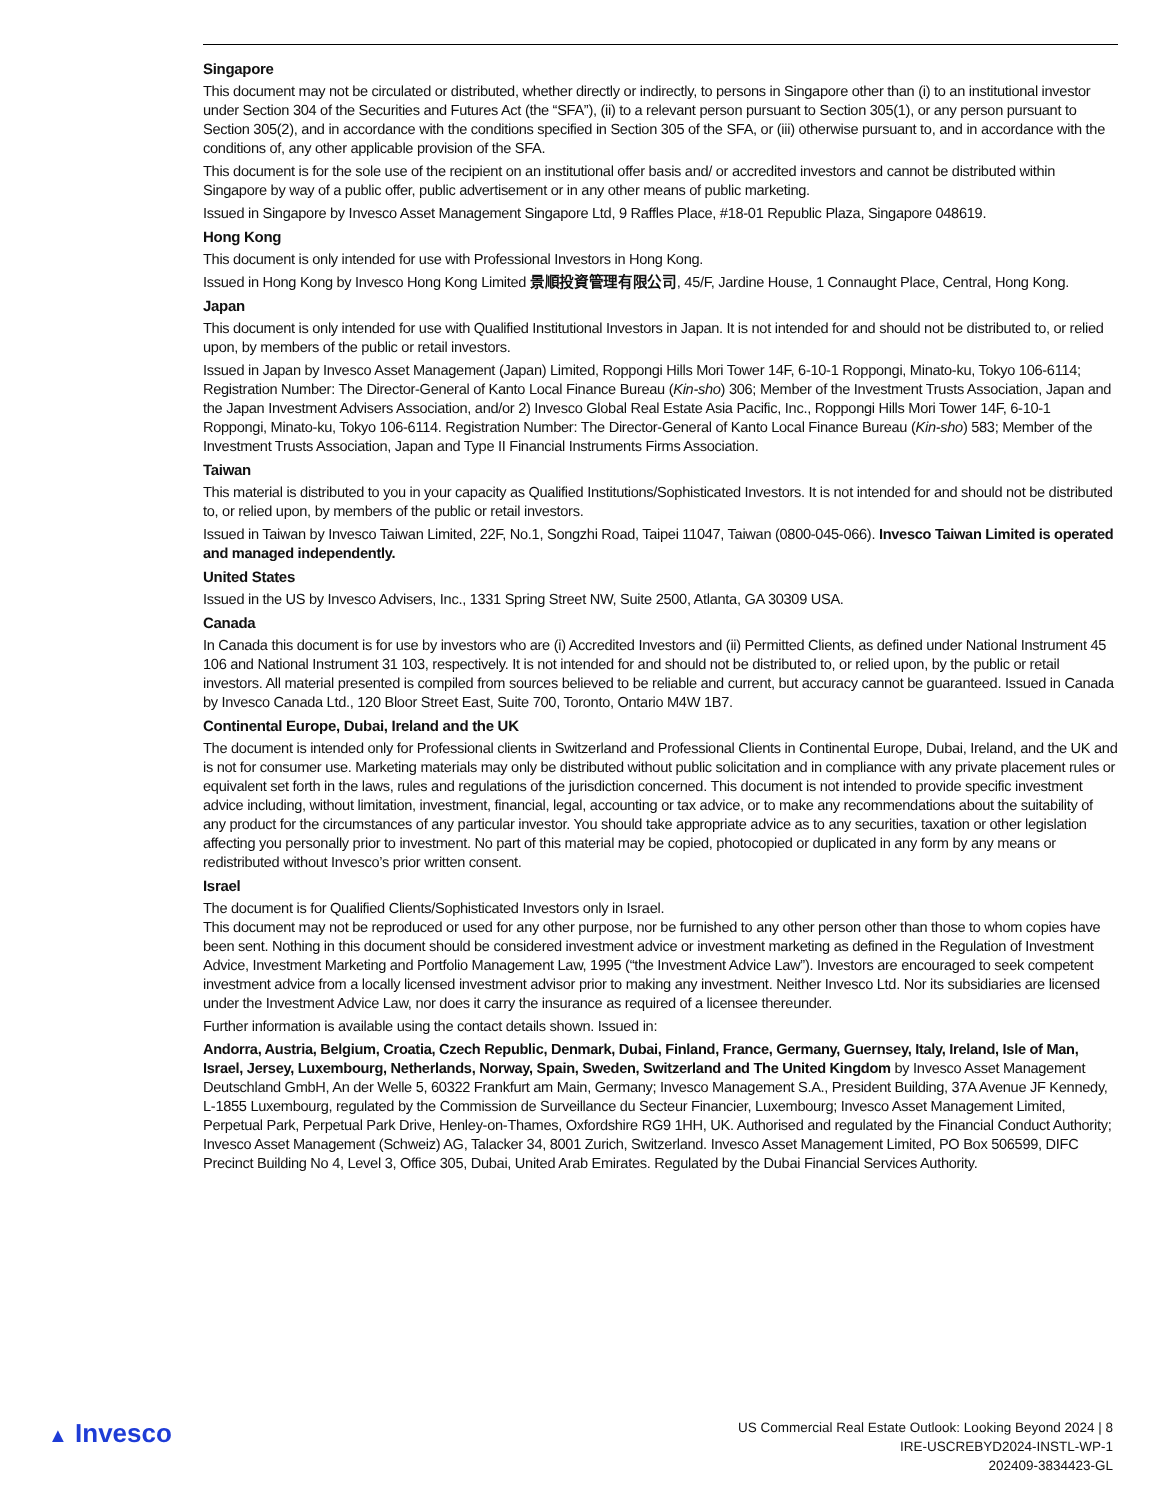Singapore
This document may not be circulated or distributed, whether directly or indirectly, to persons in Singapore other than (i) to an institutional investor under Section 304 of the Securities and Futures Act (the “SFA”), (ii) to a relevant person pursuant to Section 305(1), or any person pursuant to Section 305(2), and in accordance with the conditions specified in Section 305 of the SFA, or (iii) otherwise pursuant to, and in accordance with the conditions of, any other applicable provision of the SFA.
This document is for the sole use of the recipient on an institutional offer basis and/ or accredited investors and cannot be distributed within Singapore by way of a public offer, public advertisement or in any other means of public marketing.
Issued in Singapore by Invesco Asset Management Singapore Ltd, 9 Raffles Place, #18-01 Republic Plaza, Singapore 048619.
Hong Kong
This document is only intended for use with Professional Investors in Hong Kong.
Issued in Hong Kong by Invesco Hong Kong Limited 景順投資管理有限公司, 45/F, Jardine House, 1 Connaught Place, Central, Hong Kong.
Japan
This document is only intended for use with Qualified Institutional Investors in Japan. It is not intended for and should not be distributed to, or relied upon, by members of the public or retail investors.
Issued in Japan by Invesco Asset Management (Japan) Limited, Roppongi Hills Mori Tower 14F, 6-10-1 Roppongi, Minato-ku, Tokyo 106-6114; Registration Number: The Director-General of Kanto Local Finance Bureau (Kin-sho) 306; Member of the Investment Trusts Association, Japan and the Japan Investment Advisers Association, and/or 2) Invesco Global Real Estate Asia Pacific, Inc., Roppongi Hills Mori Tower 14F, 6-10-1 Roppongi, Minato-ku, Tokyo 106-6114. Registration Number: The Director-General of Kanto Local Finance Bureau (Kin-sho) 583; Member of the Investment Trusts Association, Japan and Type II Financial Instruments Firms Association.
Taiwan
This material is distributed to you in your capacity as Qualified Institutions/Sophisticated Investors. It is not intended for and should not be distributed to, or relied upon, by members of the public or retail investors.
Issued in Taiwan by Invesco Taiwan Limited, 22F, No.1, Songzhi Road, Taipei 11047, Taiwan (0800-045-066). Invesco Taiwan Limited is operated and managed independently.
United States
Issued in the US by Invesco Advisers, Inc., 1331 Spring Street NW, Suite 2500, Atlanta, GA 30309 USA.
Canada
In Canada this document is for use by investors who are (i) Accredited Investors and (ii) Permitted Clients, as defined under National Instrument 45 106 and National Instrument 31 103, respectively. It is not intended for and should not be distributed to, or relied upon, by the public or retail investors. All material presented is compiled from sources believed to be reliable and current, but accuracy cannot be guaranteed. Issued in Canada by Invesco Canada Ltd., 120 Bloor Street East, Suite 700, Toronto, Ontario M4W 1B7.
Continental Europe, Dubai, Ireland and the UK
The document is intended only for Professional clients in Switzerland and Professional Clients in Continental Europe, Dubai, Ireland, and the UK and is not for consumer use. Marketing materials may only be distributed without public solicitation and in compliance with any private placement rules or equivalent set forth in the laws, rules and regulations of the jurisdiction concerned. This document is not intended to provide specific investment advice including, without limitation, investment, financial, legal, accounting or tax advice, or to make any recommendations about the suitability of any product for the circumstances of any particular investor. You should take appropriate advice as to any securities, taxation or other legislation affecting you personally prior to investment. No part of this material may be copied, photocopied or duplicated in any form by any means or redistributed without Invesco’s prior written consent.
Israel
The document is for Qualified Clients/Sophisticated Investors only in Israel.
This document may not be reproduced or used for any other purpose, nor be furnished to any other person other than those to whom copies have been sent. Nothing in this document should be considered investment advice or investment marketing as defined in the Regulation of Investment Advice, Investment Marketing and Portfolio Management Law, 1995 (“the Investment Advice Law”). Investors are encouraged to seek competent investment advice from a locally licensed investment advisor prior to making any investment. Neither Invesco Ltd. Nor its subsidiaries are licensed under the Investment Advice Law, nor does it carry the insurance as required of a licensee thereunder.
Further information is available using the contact details shown. Issued in:
Andorra, Austria, Belgium, Croatia, Czech Republic, Denmark, Dubai, Finland, France, Germany, Guernsey, Italy, Ireland, Isle of Man, Israel, Jersey, Luxembourg, Netherlands, Norway, Spain, Sweden, Switzerland and The United Kingdom by Invesco Asset Management Deutschland GmbH, An der Welle 5, 60322 Frankfurt am Main, Germany; Invesco Management S.A., President Building, 37A Avenue JF Kennedy, L-1855 Luxembourg, regulated by the Commission de Surveillance du Secteur Financier, Luxembourg; Invesco Asset Management Limited, Perpetual Park, Perpetual Park Drive, Henley-on-Thames, Oxfordshire RG9 1HH, UK. Authorised and regulated by the Financial Conduct Authority; Invesco Asset Management (Schweiz) AG, Talacker 34, 8001 Zurich, Switzerland. Invesco Asset Management Limited, PO Box 506599, DIFC Precinct Building No 4, Level 3, Office 305, Dubai, United Arab Emirates. Regulated by the Dubai Financial Services Authority.
▲ Invesco
US Commercial Real Estate Outlook: Looking Beyond 2024 | 8
IRE-USCREBYD2024-INSTL-WP-1
202409-3834423-GL